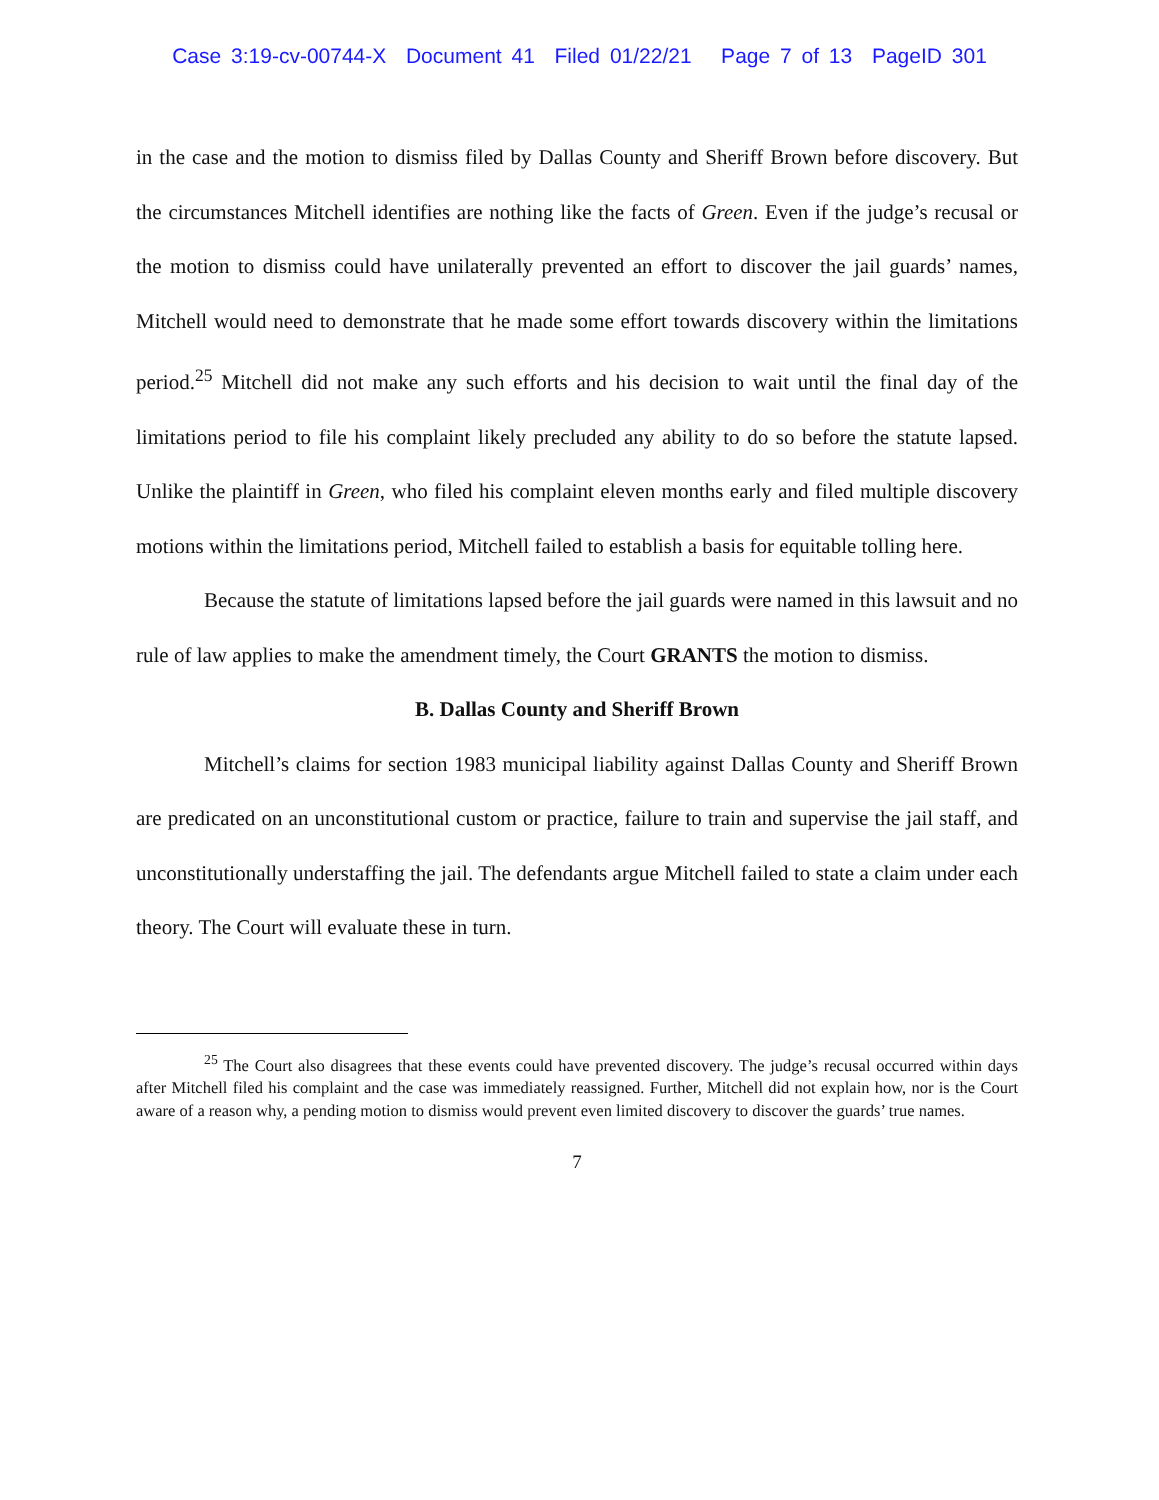Case 3:19-cv-00744-X Document 41 Filed 01/22/21 Page 7 of 13 PageID 301
in the case and the motion to dismiss filed by Dallas County and Sheriff Brown before discovery. But the circumstances Mitchell identifies are nothing like the facts of Green. Even if the judge’s recusal or the motion to dismiss could have unilaterally prevented an effort to discover the jail guards’ names, Mitchell would need to demonstrate that he made some effort towards discovery within the limitations period.<sup>25</sup> Mitchell did not make any such efforts and his decision to wait until the final day of the limitations period to file his complaint likely precluded any ability to do so before the statute lapsed. Unlike the plaintiff in Green, who filed his complaint eleven months early and filed multiple discovery motions within the limitations period, Mitchell failed to establish a basis for equitable tolling here.
Because the statute of limitations lapsed before the jail guards were named in this lawsuit and no rule of law applies to make the amendment timely, the Court GRANTS the motion to dismiss.
B. Dallas County and Sheriff Brown
Mitchell’s claims for section 1983 municipal liability against Dallas County and Sheriff Brown are predicated on an unconstitutional custom or practice, failure to train and supervise the jail staff, and unconstitutionally understaffing the jail. The defendants argue Mitchell failed to state a claim under each theory. The Court will evaluate these in turn.
<sup>25</sup> The Court also disagrees that these events could have prevented discovery. The judge’s recusal occurred within days after Mitchell filed his complaint and the case was immediately reassigned. Further, Mitchell did not explain how, nor is the Court aware of a reason why, a pending motion to dismiss would prevent even limited discovery to discover the guards’ true names.
7